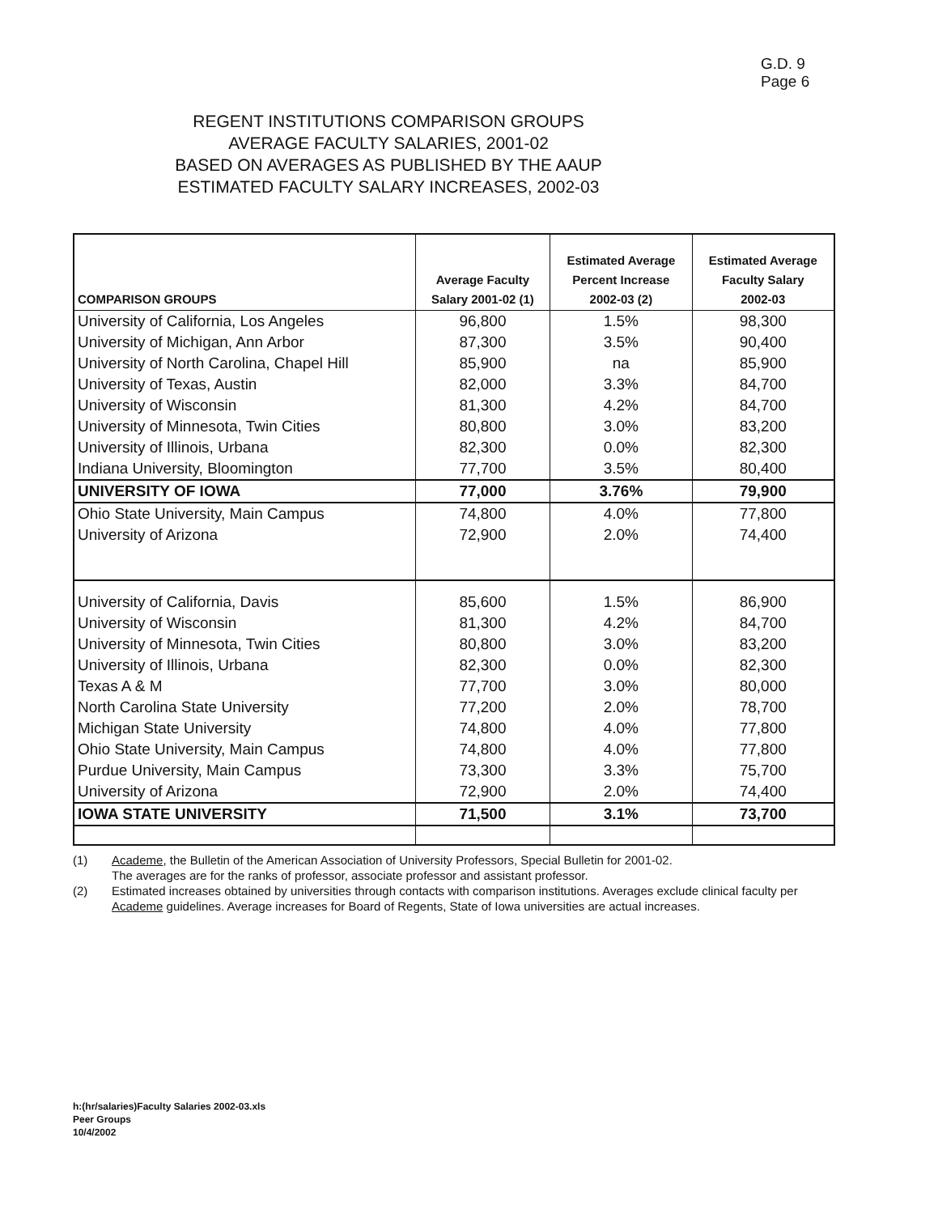G.D. 9
Page 6
REGENT INSTITUTIONS COMPARISON GROUPS
AVERAGE FACULTY SALARIES, 2001-02
BASED ON AVERAGES AS PUBLISHED BY THE AAUP
ESTIMATED FACULTY SALARY INCREASES, 2002-03
| COMPARISON GROUPS | Average Faculty Salary 2001-02 (1) | Estimated Average Percent Increase 2002-03 (2) | Estimated Average Faculty Salary 2002-03 |
| --- | --- | --- | --- |
| University of California, Los Angeles | 96,800 | 1.5% | 98,300 |
| University of Michigan, Ann Arbor | 87,300 | 3.5% | 90,400 |
| University of North Carolina, Chapel Hill | 85,900 | na | 85,900 |
| University of Texas, Austin | 82,000 | 3.3% | 84,700 |
| University of Wisconsin | 81,300 | 4.2% | 84,700 |
| University of Minnesota, Twin Cities | 80,800 | 3.0% | 83,200 |
| University of Illinois, Urbana | 82,300 | 0.0% | 82,300 |
| Indiana University, Bloomington | 77,700 | 3.5% | 80,400 |
| UNIVERSITY OF IOWA | 77,000 | 3.76% | 79,900 |
| Ohio State University, Main Campus | 74,800 | 4.0% | 77,800 |
| University of Arizona | 72,900 | 2.0% | 74,400 |
| University of California, Davis | 85,600 | 1.5% | 86,900 |
| University of Wisconsin | 81,300 | 4.2% | 84,700 |
| University of Minnesota, Twin Cities | 80,800 | 3.0% | 83,200 |
| University of Illinois, Urbana | 82,300 | 0.0% | 82,300 |
| Texas A & M | 77,700 | 3.0% | 80,000 |
| North Carolina State University | 77,200 | 2.0% | 78,700 |
| Michigan State University | 74,800 | 4.0% | 77,800 |
| Ohio State University, Main Campus | 74,800 | 4.0% | 77,800 |
| Purdue University, Main Campus | 73,300 | 3.3% | 75,700 |
| University of Arizona | 72,900 | 2.0% | 74,400 |
| IOWA STATE UNIVERSITY | 71,500 | 3.1% | 73,700 |
(1) Academe, the Bulletin of the American Association of University Professors, Special Bulletin for 2001-02.
The averages are for the ranks of professor, associate professor and assistant professor.
(2) Estimated increases obtained by universities through contacts with comparison institutions. Averages exclude clinical faculty per Academe guidelines. Average increases for Board of Regents, State of Iowa universities are actual increases.
h:(hr/salaries)Faculty Salaries 2002-03.xls
Peer Groups
10/4/2002